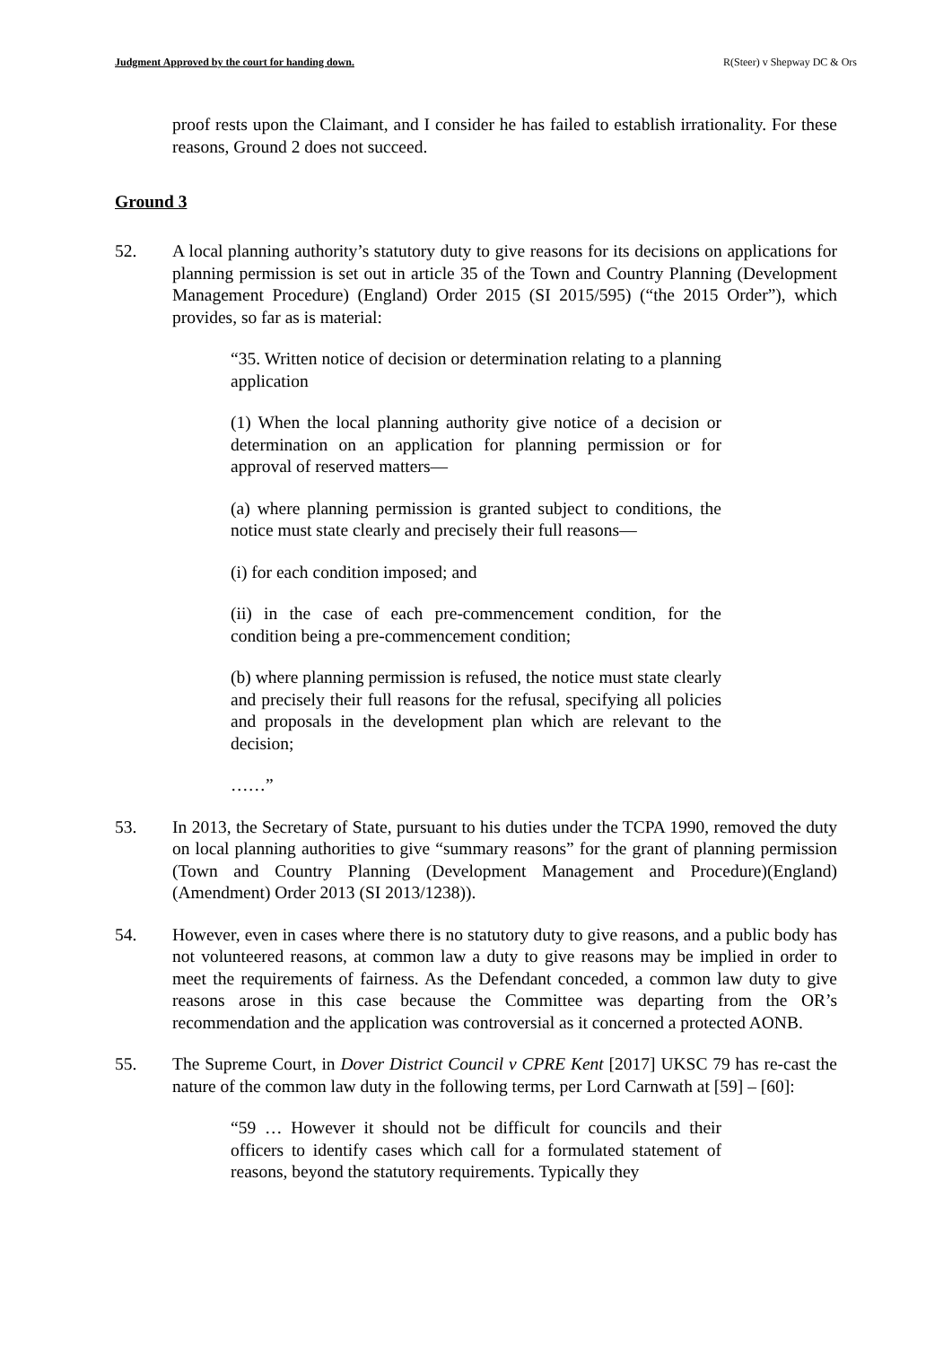Judgment Approved by the court for handing down. R(Steer) v Shepway DC & Ors
proof rests upon the Claimant, and I consider he has failed to establish irrationality. For these reasons, Ground 2 does not succeed.
Ground 3
52. A local planning authority’s statutory duty to give reasons for its decisions on applications for planning permission is set out in article 35 of the Town and Country Planning (Development Management Procedure) (England) Order 2015 (SI 2015/595) (“the 2015 Order”), which provides, so far as is material:
“35. Written notice of decision or determination relating to a planning application
(1) When the local planning authority give notice of a decision or determination on an application for planning permission or for approval of reserved matters—
(a) where planning permission is granted subject to conditions, the notice must state clearly and precisely their full reasons—
(i) for each condition imposed; and
(ii) in the case of each pre-commencement condition, for the condition being a pre-commencement condition;
(b) where planning permission is refused, the notice must state clearly and precisely their full reasons for the refusal, specifying all policies and proposals in the development plan which are relevant to the decision;
……”
53. In 2013, the Secretary of State, pursuant to his duties under the TCPA 1990, removed the duty on local planning authorities to give “summary reasons” for the grant of planning permission (Town and Country Planning (Development Management and Procedure)(England)(Amendment) Order 2013 (SI 2013/1238)).
54. However, even in cases where there is no statutory duty to give reasons, and a public body has not volunteered reasons, at common law a duty to give reasons may be implied in order to meet the requirements of fairness. As the Defendant conceded, a common law duty to give reasons arose in this case because the Committee was departing from the OR’s recommendation and the application was controversial as it concerned a protected AONB.
55. The Supreme Court, in Dover District Council v CPRE Kent [2017] UKSC 79 has re-cast the nature of the common law duty in the following terms, per Lord Carnwath at [59] – [60]:
“59 … However it should not be difficult for councils and their officers to identify cases which call for a formulated statement of reasons, beyond the statutory requirements. Typically they